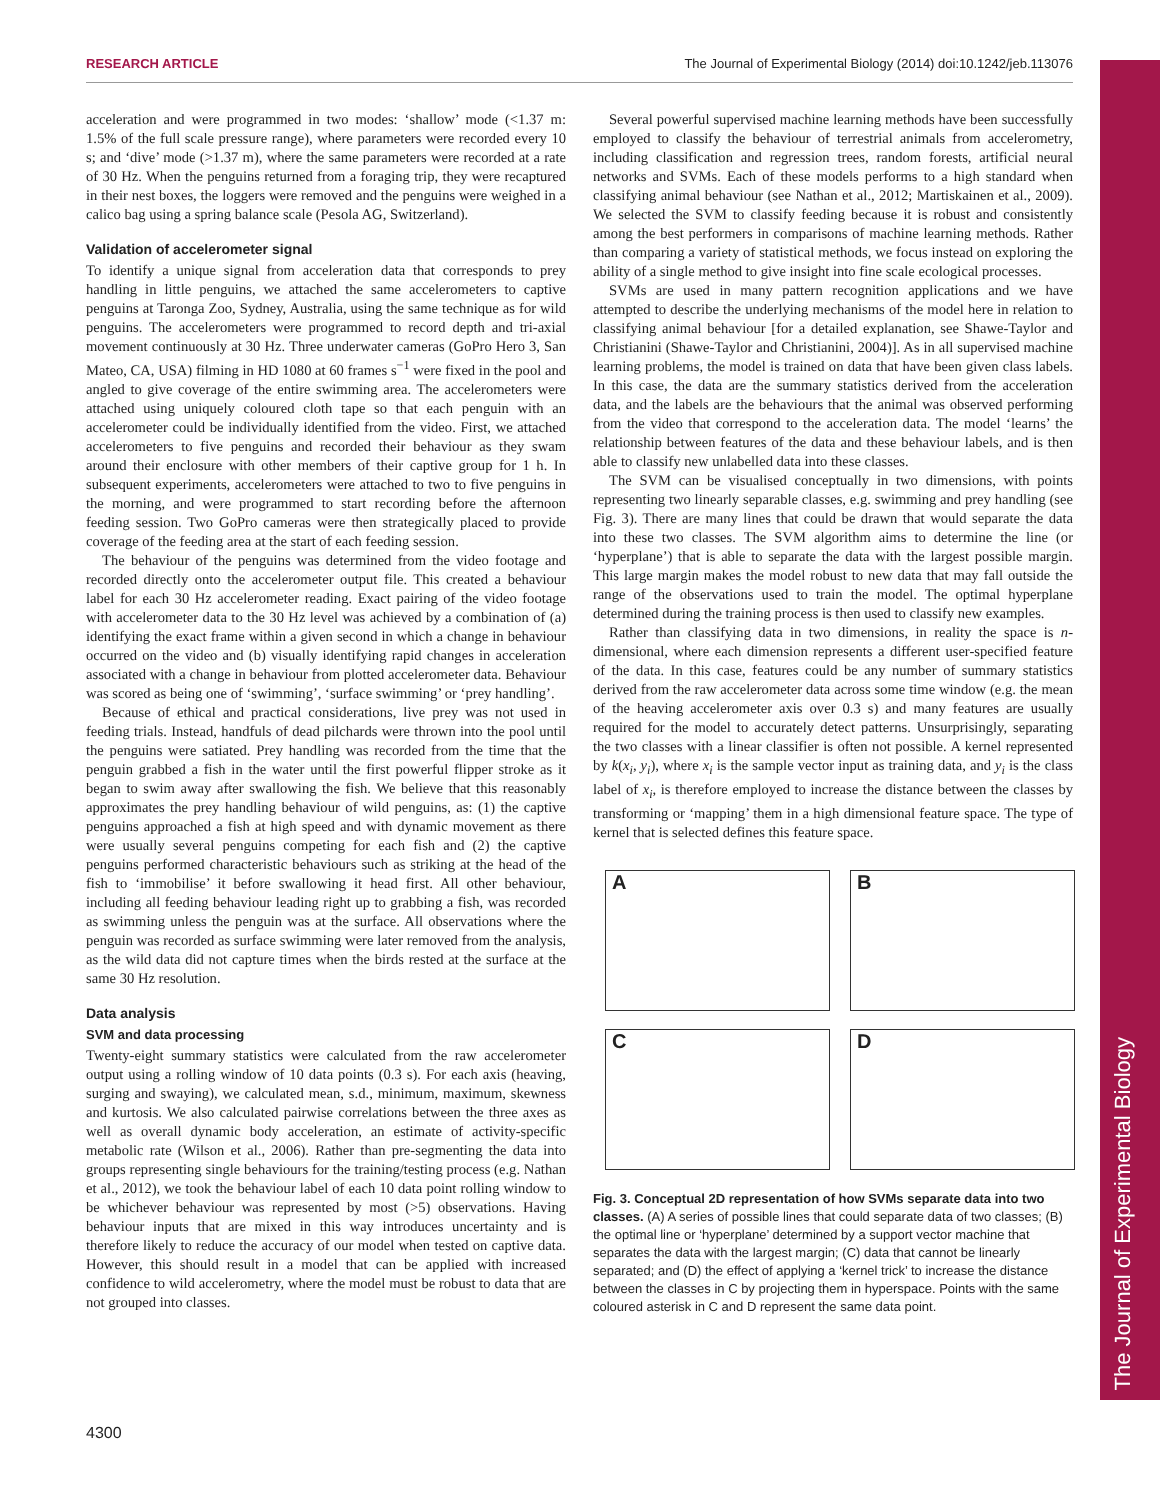RESEARCH ARTICLE The Journal of Experimental Biology (2014) doi:10.1242/jeb.113076
The Journal of Experimental Biology
acceleration and were programmed in two modes: ‘shallow’ mode (<1.37 m: 1.5% of the full scale pressure range), where parameters were recorded every 10 s; and ‘dive’ mode (>1.37 m), where the same parameters were recorded at a rate of 30 Hz. When the penguins returned from a foraging trip, they were recaptured in their nest boxes, the loggers were removed and the penguins were weighed in a calico bag using a spring balance scale (Pesola AG, Switzerland).
Validation of accelerometer signal
To identify a unique signal from acceleration data that corresponds to prey handling in little penguins, we attached the same accelerometers to captive penguins at Taronga Zoo, Sydney, Australia, using the same technique as for wild penguins. The accelerometers were programmed to record depth and tri-axial movement continuously at 30 Hz. Three underwater cameras (GoPro Hero 3, San Mateo, CA, USA) filming in HD 1080 at 60 frames s<sup>−1</sup> were fixed in the pool and angled to give coverage of the entire swimming area. The accelerometers were attached using uniquely coloured cloth tape so that each penguin with an accelerometer could be individually identified from the video. First, we attached accelerometers to five penguins and recorded their behaviour as they swam around their enclosure with other members of their captive group for 1 h. In subsequent experiments, accelerometers were attached to two to five penguins in the morning, and were programmed to start recording before the afternoon feeding session. Two GoPro cameras were then strategically placed to provide coverage of the feeding area at the start of each feeding session.
The behaviour of the penguins was determined from the video footage and recorded directly onto the accelerometer output file. This created a behaviour label for each 30 Hz accelerometer reading. Exact pairing of the video footage with accelerometer data to the 30 Hz level was achieved by a combination of (a) identifying the exact frame within a given second in which a change in behaviour occurred on the video and (b) visually identifying rapid changes in acceleration associated with a change in behaviour from plotted accelerometer data. Behaviour was scored as being one of ‘swimming’, ‘surface swimming’ or ‘prey handling’.
Because of ethical and practical considerations, live prey was not used in feeding trials. Instead, handfuls of dead pilchards were thrown into the pool until the penguins were satiated. Prey handling was recorded from the time that the penguin grabbed a fish in the water until the first powerful flipper stroke as it began to swim away after swallowing the fish. We believe that this reasonably approximates the prey handling behaviour of wild penguins, as: (1) the captive penguins approached a fish at high speed and with dynamic movement as there were usually several penguins competing for each fish and (2) the captive penguins performed characteristic behaviours such as striking at the head of the fish to ‘immobilise’ it before swallowing it head first. All other behaviour, including all feeding behaviour leading right up to grabbing a fish, was recorded as swimming unless the penguin was at the surface. All observations where the penguin was recorded as surface swimming were later removed from the analysis, as the wild data did not capture times when the birds rested at the surface at the same 30 Hz resolution.
Data analysis
SVM and data processing
Twenty-eight summary statistics were calculated from the raw accelerometer output using a rolling window of 10 data points (0.3 s). For each axis (heaving, surging and swaying), we calculated mean, s.d., minimum, maximum, skewness and kurtosis. We also calculated pairwise correlations between the three axes as well as overall dynamic body acceleration, an estimate of activity-specific metabolic rate (Wilson et al., 2006). Rather than pre-segmenting the data into groups representing single behaviours for the training/testing process (e.g. Nathan et al., 2012), we took the behaviour label of each 10 data point rolling window to be whichever behaviour was represented by most (>5) observations. Having behaviour inputs that are mixed in this way introduces uncertainty and is therefore likely to reduce the accuracy of our model when tested on captive data. However, this should result in a model that can be applied with increased confidence to wild accelerometry, where the model must be robust to data that are not grouped into classes.
Several powerful supervised machine learning methods have been successfully employed to classify the behaviour of terrestrial animals from accelerometry, including classification and regression trees, random forests, artificial neural networks and SVMs. Each of these models performs to a high standard when classifying animal behaviour (see Nathan et al., 2012; Martiskainen et al., 2009). We selected the SVM to classify feeding because it is robust and consistently among the best performers in comparisons of machine learning methods. Rather than comparing a variety of statistical methods, we focus instead on exploring the ability of a single method to give insight into fine scale ecological processes.
SVMs are used in many pattern recognition applications and we have attempted to describe the underlying mechanisms of the model here in relation to classifying animal behaviour [for a detailed explanation, see Shawe-Taylor and Christianini (Shawe-Taylor and Christianini, 2004)]. As in all supervised machine learning problems, the model is trained on data that have been given class labels. In this case, the data are the summary statistics derived from the acceleration data, and the labels are the behaviours that the animal was observed performing from the video that correspond to the acceleration data. The model ‘learns’ the relationship between features of the data and these behaviour labels, and is then able to classify new unlabelled data into these classes.
The SVM can be visualised conceptually in two dimensions, with points representing two linearly separable classes, e.g. swimming and prey handling (see Fig. 3). There are many lines that could be drawn that would separate the data into these two classes. The SVM algorithm aims to determine the line (or ‘hyperplane’) that is able to separate the data with the largest possible margin. This large margin makes the model robust to new data that may fall outside the range of the observations used to train the model. The optimal hyperplane determined during the training process is then used to classify new examples.
Rather than classifying data in two dimensions, in reality the space is n-dimensional, where each dimension represents a different user-specified feature of the data. In this case, features could be any number of summary statistics derived from the raw accelerometer data across some time window (e.g. the mean of the heaving accelerometer axis over 0.3 s) and many features are usually required for the model to accurately detect patterns. Unsurprisingly, separating the two classes with a linear classifier is often not possible. A kernel represented by k(x<sub>i</sub>, y<sub>i</sub>), where x<sub>i</sub> is the sample vector input as training data, and y<sub>i</sub> is the class label of x<sub>i</sub>, is therefore employed to increase the distance between the classes by transforming or ‘mapping’ them in a high dimensional feature space. The type of kernel that is selected defines this feature space.
A
B
C
D
Fig. 3. Conceptual 2D representation of how SVMs separate data into two classes. (A) A series of possible lines that could separate data of two classes; (B) the optimal line or ‘hyperplane’ determined by a support vector machine that separates the data with the largest margin; (C) data that cannot be linearly separated; and (D) the effect of applying a ‘kernel trick’ to increase the distance between the classes in C by projecting them in hyperspace. Points with the same coloured asterisk in C and D represent the same data point.
4300